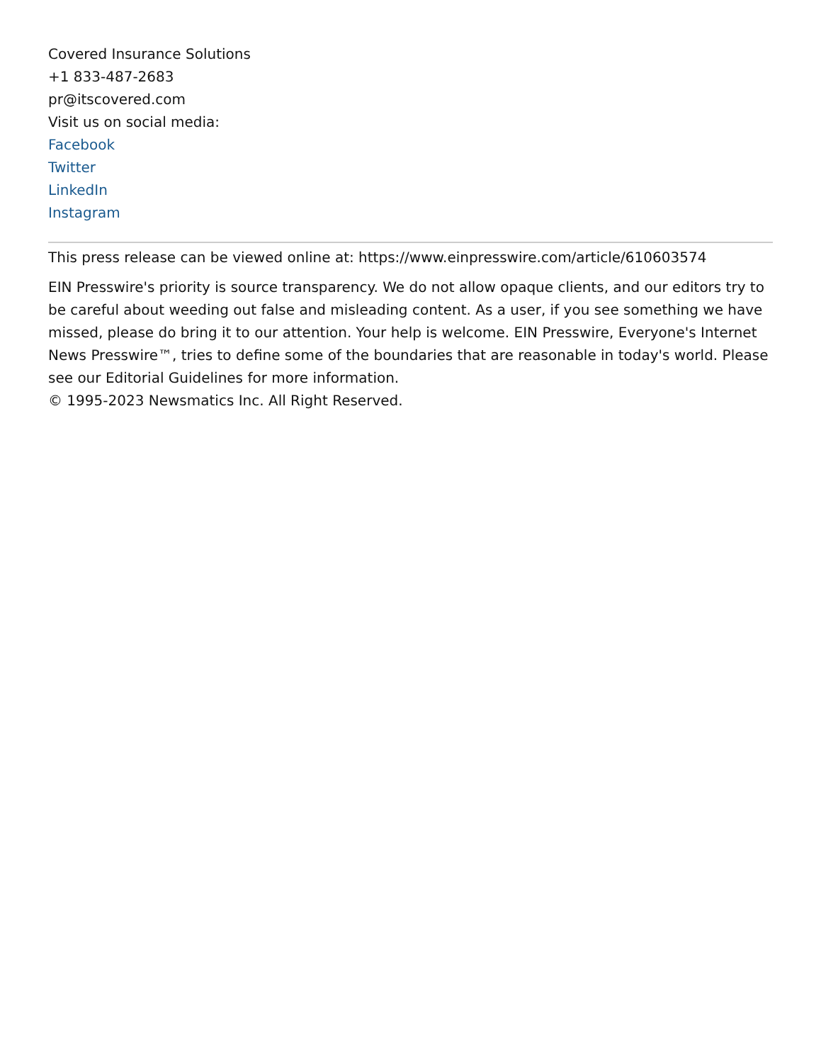Covered Insurance Solutions
+1 833-487-2683
pr@itscovered.com
Visit us on social media:
Facebook
Twitter
LinkedIn
Instagram
This press release can be viewed online at: https://www.einpresswire.com/article/610603574
EIN Presswire's priority is source transparency. We do not allow opaque clients, and our editors try to be careful about weeding out false and misleading content. As a user, if you see something we have missed, please do bring it to our attention. Your help is welcome. EIN Presswire, Everyone's Internet News Presswire™, tries to define some of the boundaries that are reasonable in today's world. Please see our Editorial Guidelines for more information.
© 1995-2023 Newsmatics Inc. All Right Reserved.